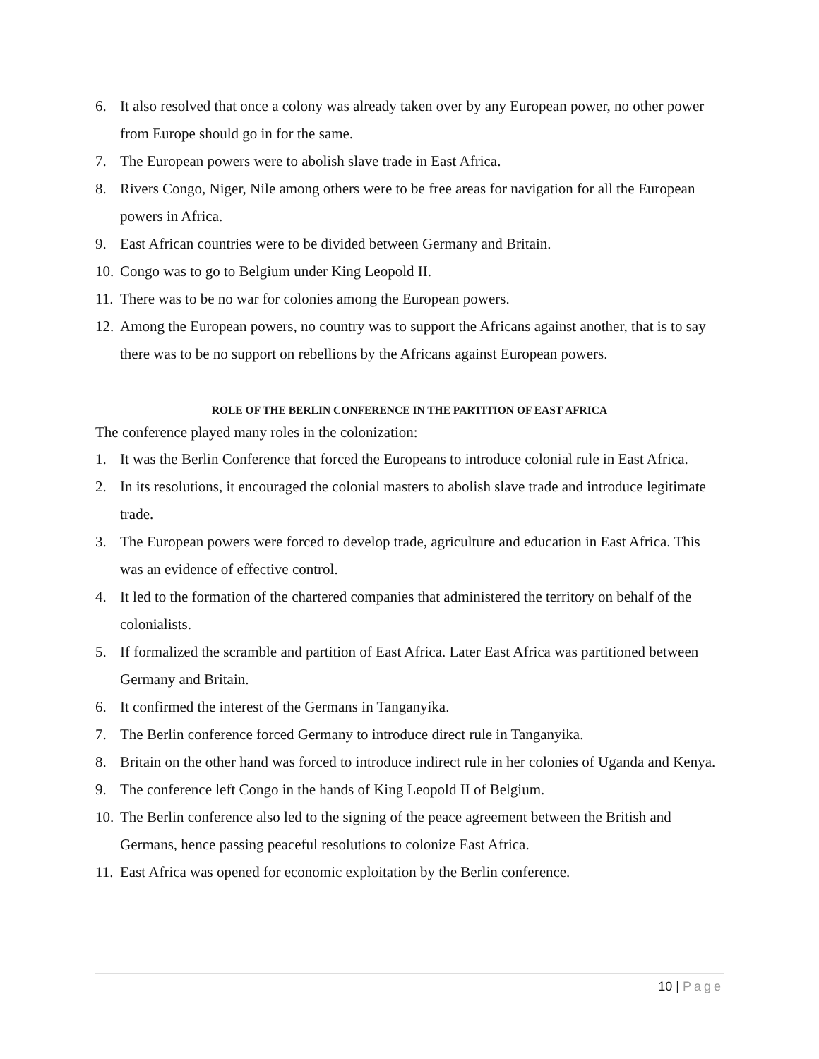6. It also resolved that once a colony was already taken over by any European power, no other power from Europe should go in for the same.
7. The European powers were to abolish slave trade in East Africa.
8. Rivers Congo, Niger, Nile among others were to be free areas for navigation for all the European powers in Africa.
9. East African countries were to be divided between Germany and Britain.
10.
Congo was to go to Belgium under King Leopold II.
11.
There was to be no war for colonies among the European powers.
12.
Among the European powers, no country was to support the Africans against another, that is to say there was to be no support on rebellions by the Africans against European powers.
ROLE OF THE BERLIN CONFERENCE IN THE PARTITION OF EAST AFRICA
The conference played many roles in the colonization:
1. It was the Berlin Conference that forced the Europeans to introduce colonial rule in East Africa.
2. In its resolutions, it encouraged the colonial masters to abolish slave trade and introduce legitimate trade.
3. The European powers were forced to develop trade, agriculture and education in East Africa. This was an evidence of effective control.
4. It led to the formation of the chartered companies that administered the territory on behalf of the colonialists.
5. If formalized the scramble and partition of East Africa. Later East Africa was partitioned between Germany and Britain.
6. It confirmed the interest of the Germans in Tanganyika.
7. The Berlin conference forced Germany to introduce direct rule in Tanganyika.
8. Britain on the other hand was forced to introduce indirect rule in her colonies of Uganda and Kenya.
9. The conference left Congo in the hands of King Leopold II of Belgium.
10.
The Berlin conference also led to the signing of the peace agreement between the British and Germans, hence passing peaceful resolutions to colonize East Africa.
11.
East Africa was opened for economic exploitation by the Berlin conference.
10 | Page